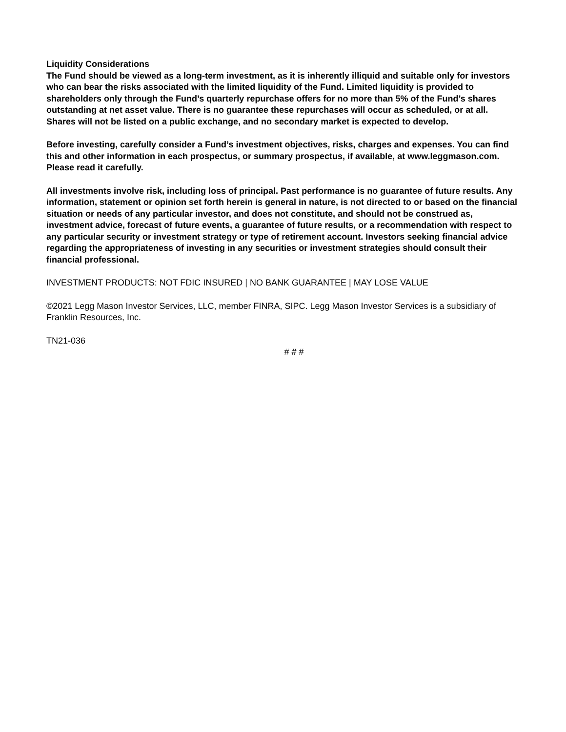Liquidity Considerations
The Fund should be viewed as a long-term investment, as it is inherently illiquid and suitable only for investors who can bear the risks associated with the limited liquidity of the Fund. Limited liquidity is provided to shareholders only through the Fund’s quarterly repurchase offers for no more than 5% of the Fund’s shares outstanding at net asset value. There is no guarantee these repurchases will occur as scheduled, or at all. Shares will not be listed on a public exchange, and no secondary market is expected to develop.
Before investing, carefully consider a Fund’s investment objectives, risks, charges and expenses. You can find this and other information in each prospectus, or summary prospectus, if available, at www.leggmason.com. Please read it carefully.
All investments involve risk, including loss of principal. Past performance is no guarantee of future results. Any information, statement or opinion set forth herein is general in nature, is not directed to or based on the financial situation or needs of any particular investor, and does not constitute, and should not be construed as, investment advice, forecast of future events, a guarantee of future results, or a recommendation with respect to any particular security or investment strategy or type of retirement account. Investors seeking financial advice regarding the appropriateness of investing in any securities or investment strategies should consult their financial professional.
INVESTMENT PRODUCTS: NOT FDIC INSURED | NO BANK GUARANTEE | MAY LOSE VALUE
©2021 Legg Mason Investor Services, LLC, member FINRA, SIPC. Legg Mason Investor Services is a subsidiary of Franklin Resources, Inc.
TN21-036
# # #